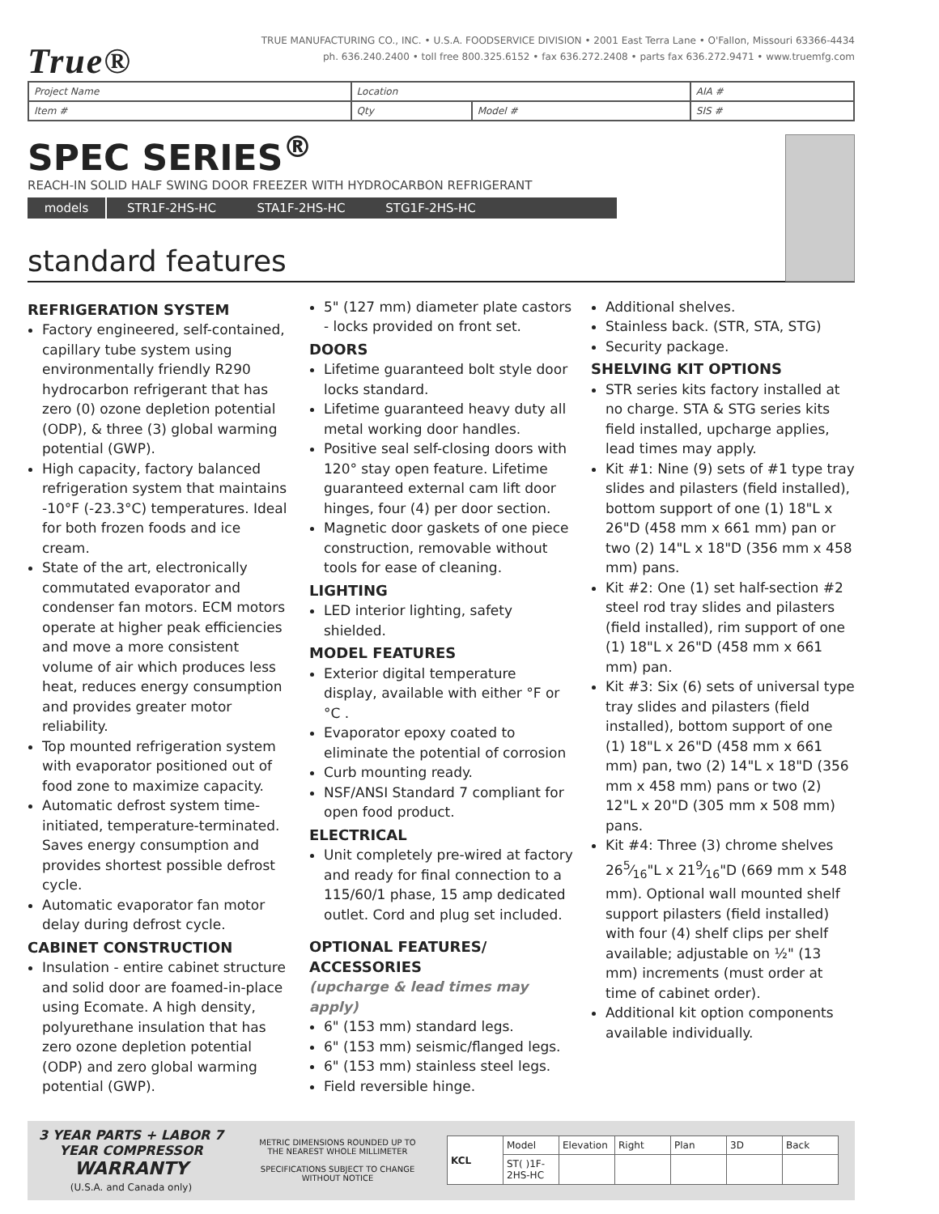True®
TRUE MANUFACTURING CO., INC. • U.S.A. FOODSERVICE DIVISION • 2001 East Terra Lane • O'Fallon, Missouri 63366-4434
ph. 636.240.2400 • toll free 800.325.6152 • fax 636.272.2408 • parts fax 636.272.9471 • www.truemfg.com
| Project Name | Location | | AIA # |
| Item # | Qty | Model # | SIS # |
SPEC SERIES<sup>®</sup>
REACH-IN SOLID HALF SWING DOOR FREEZER WITH HYDROCARBON REFRIGERANT
models STR1F-2HS-HC STA1F-2HS-HC STG1F-2HS-HC
standard features
REFRIGERATION SYSTEM
Factory engineered, self-contained, capillary tube system using environmentally friendly R290 hydrocarbon refrigerant that has zero (0) ozone depletion potential (ODP), & three (3) global warming potential (GWP).
High capacity, factory balanced refrigeration system that maintains -10°F (-23.3°C) temperatures. Ideal for both frozen foods and ice cream.
State of the art, electronically commutated evaporator and condenser fan motors. ECM motors operate at higher peak efficiencies and move a more consistent volume of air which produces less heat, reduces energy consumption and provides greater motor reliability.
Top mounted refrigeration system with evaporator positioned out of food zone to maximize capacity.
Automatic defrost system time-initiated, temperature-terminated. Saves energy consumption and provides shortest possible defrost cycle.
Automatic evaporator fan motor delay during defrost cycle.
CABINET CONSTRUCTION
Insulation - entire cabinet structure and solid door are foamed-in-place using Ecomate. A high density, polyurethane insulation that has zero ozone depletion potential (ODP) and zero global warming potential (GWP).
5" (127 mm) diameter plate castors - locks provided on front set.
DOORS
Lifetime guaranteed bolt style door locks standard.
Lifetime guaranteed heavy duty all metal working door handles.
Positive seal self-closing doors with 120° stay open feature. Lifetime guaranteed external cam lift door hinges, four (4) per door section.
Magnetic door gaskets of one piece construction, removable without tools for ease of cleaning.
LIGHTING
LED interior lighting, safety shielded.
MODEL FEATURES
Exterior digital temperature display, available with either °F or °C .
Evaporator epoxy coated to eliminate the potential of corrosion
Curb mounting ready.
NSF/ANSI Standard 7 compliant for open food product.
ELECTRICAL
Unit completely pre-wired at factory and ready for final connection to a 115/60/1 phase, 15 amp dedicated outlet. Cord and plug set included.
OPTIONAL FEATURES/ ACCESSORIES
(upcharge & lead times may apply)
6" (153 mm) standard legs.
6" (153 mm) seismic/flanged legs.
6" (153 mm) stainless steel legs.
Field reversible hinge.
Additional shelves.
Stainless back. (STR, STA, STG)
Security package.
SHELVING KIT OPTIONS
STR series kits factory installed at no charge. STA & STG series kits field installed, upcharge applies, lead times may apply.
Kit #1: Nine (9) sets of #1 type tray slides and pilasters (field installed), bottom support of one (1) 18"L x 26"D (458 mm x 661 mm) pan or two (2) 14"L x 18"D (356 mm x 458 mm) pans.
Kit #2: One (1) set half-section #2 steel rod tray slides and pilasters (field installed), rim support of one (1) 18"L x 26"D (458 mm x 661 mm) pan.
Kit #3: Six (6) sets of universal type tray slides and pilasters (field installed), bottom support of one (1) 18"L x 26"D (458 mm x 661 mm) pan, two (2) 14"L x 18"D (356 mm x 458 mm) pans or two (2) 12"L x 20"D (305 mm x 508 mm) pans.
Kit #4: Three (3) chrome shelves 265⁄16"L x 219⁄16"D (669 mm x 548 mm). Optional wall mounted shelf support pilasters (field installed) with four (4) shelf clips per shelf available; adjustable on ½" (13 mm) increments (must order at time of cabinet order).
Additional kit option components available individually.
3 YEAR PARTS + LABOR 7 YEAR COMPRESSOR
WARRANTY
(U.S.A. and Canada only)
METRIC DIMENSIONS ROUNDED UP TO THE NEAREST WHOLE MILLIMETER
SPECIFICATIONS SUBJECT TO CHANGE WITHOUT NOTICE
| KCL | Model | Elevation | Right | Plan | 3D | Back |
| | ST( )1F-2HS-HC | | | | | |